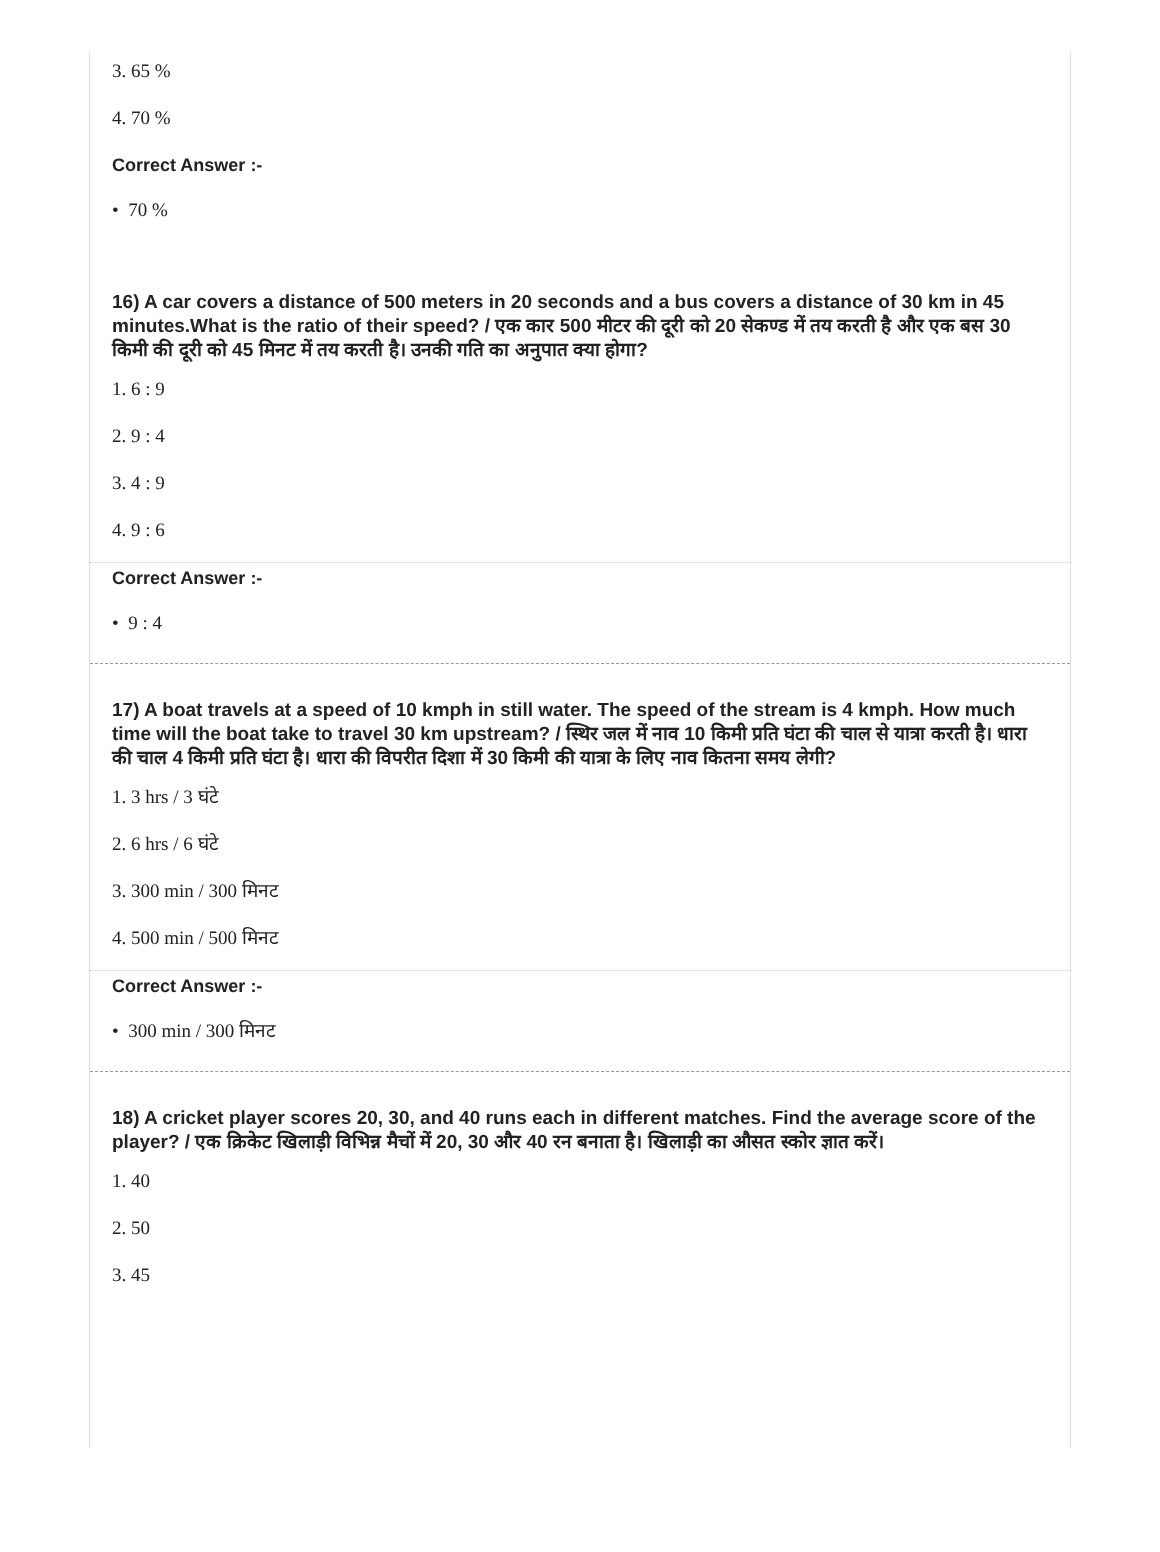3. 65 %
4. 70 %
Correct Answer :-
• 70 %
16) A car covers a distance of 500 meters in 20 seconds and a bus covers a distance of 30 km in 45 minutes.What is the ratio of their speed? / एक कार 500 मीटर की दूरी को 20 सेकण्ड में तय करती है और एक बस 30 किमी की दूरी को 45 मिनट में तय करती है। उनकी गति का अनुपात क्या होगा?
1. 6 : 9
2. 9 : 4
3. 4 : 9
4. 9 : 6
Correct Answer :-
• 9 : 4
17) A boat travels at a speed of 10 kmph in still water. The speed of the stream is 4 kmph. How much time will the boat take to travel 30 km upstream? / स्थिर जल में नाव 10 किमी प्रति घंटा की चाल से यात्रा करती है। धारा की चाल 4 किमी प्रति घंटा है। धारा की विपरीत दिशा में 30 किमी की यात्रा के लिए नाव कितना समय लेगी?
1. 3 hrs / 3 घंटे
2. 6 hrs / 6 घंटे
3. 300 min / 300 मिनट
4. 500 min / 500 मिनट
Correct Answer :-
• 300 min / 300 मिनट
18) A cricket player scores 20, 30, and 40 runs each in different matches. Find the average score of the player? / एक क्रिकेट खिलाड़ी विभिन्न मैचों में 20, 30 और 40 रन बनाता है। खिलाड़ी का औसत स्कोर ज्ञात करें।
1. 40
2. 50
3. 45